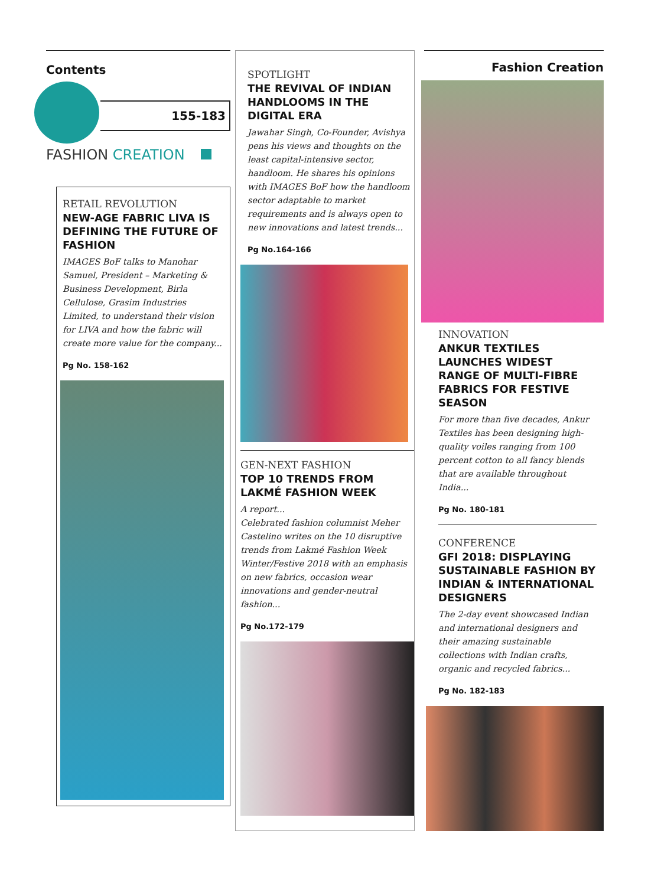Contents
155-183
FASHION CREATION
RETAIL REVOLUTION
NEW-AGE FABRIC LIVA IS DEFINING THE FUTURE OF FASHION
IMAGES BoF talks to Manohar Samuel, President – Marketing & Business Development, Birla Cellulose, Grasim Industries Limited, to understand their vision for LIVA and how the fabric will create more value for the company...
Pg No. 158-162
SPOTLIGHT
THE REVIVAL OF INDIAN HANDLOOMS IN THE DIGITAL ERA
Jawahar Singh, Co-Founder, Avishya pens his views and thoughts on the least capital-intensive sector, handloom. He shares his opinions with IMAGES BoF how the handloom sector adaptable to market requirements and is always open to new innovations and latest trends...
Pg No.164-166
GEN-NEXT FASHION
TOP 10 TRENDS FROM LAKMÉ FASHION WEEK
A report...
Celebrated fashion columnist Meher Castelino writes on the 10 disruptive trends from Lakmé Fashion Week Winter/Festive 2018 with an emphasis on new fabrics, occasion wear innovations and gender-neutral fashion...
Pg No.172-179
Fashion Creation
INNOVATION
ANKUR TEXTILES LAUNCHES WIDEST RANGE OF MULTI-FIBRE FABRICS FOR FESTIVE SEASON
For more than five decades, Ankur Textiles has been designing high-quality voiles ranging from 100 percent cotton to all fancy blends that are available throughout India...
Pg No. 180-181
CONFERENCE
GFI 2018: DISPLAYING SUSTAINABLE FASHION BY INDIAN & INTERNATIONAL DESIGNERS
The 2-day event showcased Indian and international designers and their amazing sustainable collections with Indian crafts, organic and recycled fabrics...
Pg No. 182-183